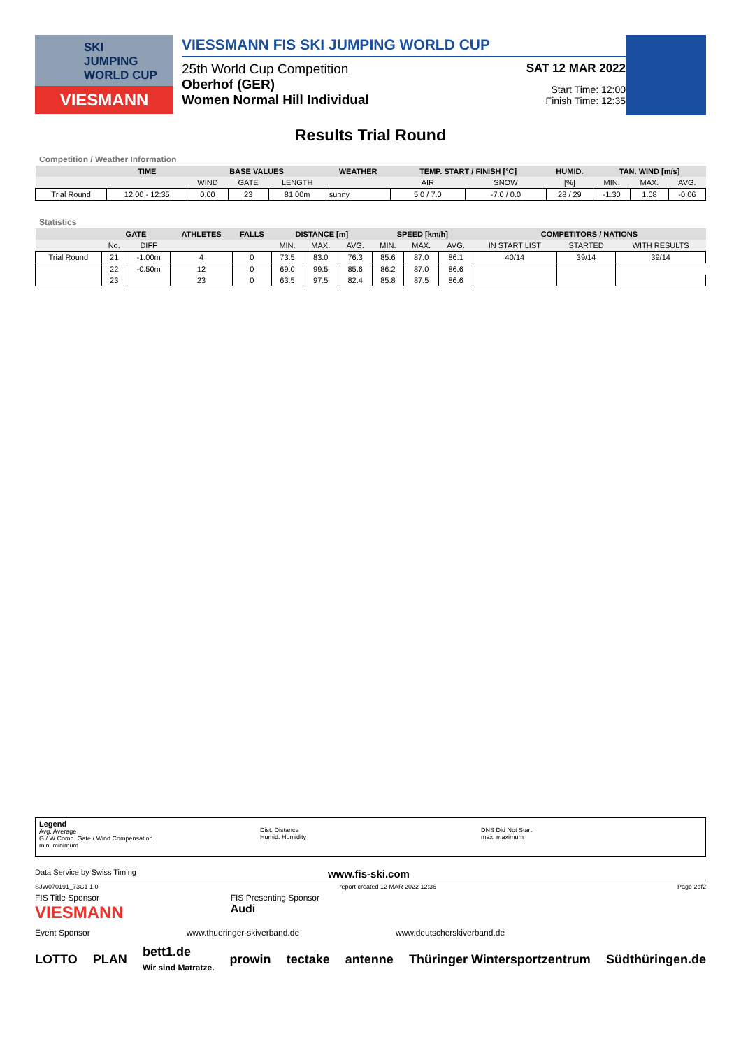SKI
JUMPING
WORLD CUP
VIESMANN
VIESSMANN FIS SKI JUMPING WORLD CUP
25th World Cup Competition
Oberhof (GER)
Women Normal Hill Individual
SAT 12 MAR 2022
Start Time: 12:00
Finish Time: 12:35
Results Trial Round
Competition / Weather Information
| | TIME | BASE VALUES | | | WEATHER | TEMP. START / FINISH [°C] | | HUMID. | TAN. WIND [m/s] | | |
| --- | --- | --- | --- | --- | --- | --- | --- | --- | --- | --- | --- |
| | | WIND | GATE | LENGTH | | AIR | SNOW | [%] | MIN. | MAX. | AVG. |
| Trial Round | 12:00 - 12:35 | 0.00 | 23 | 81.00m | sunny | 5.0 / 7.0 | -7.0 / 0.0 | 28 / 29 | -1.30 | 1.08 | -0.06 |
Statistics
| | GATE | | ATHLETES | FALLS | DISTANCE [m] | | | SPEED [km/h] | | | COMPETITORS / NATIONS | | |
| --- | --- | --- | --- | --- | --- | --- | --- | --- | --- | --- | --- | --- | --- |
| | No. | DIFF | | | MIN. | MAX. | AVG. | MIN. | MAX. | AVG. | IN START LIST | STARTED | WITH RESULTS |
| Trial Round | 21 | -1.00m | 4 | 0 | 73.5 | 83.0 | 76.3 | 85.6 | 87.0 | 86.1 | 40/14 | 39/14 | 39/14 |
| | 22 | -0.50m | 12 | 0 | 69.0 | 99.5 | 85.6 | 86.2 | 87.0 | 86.6 | | | |
| | 23 | | 23 | 0 | 63.5 | 97.5 | 82.4 | 85.8 | 87.5 | 86.6 | | | |
Legend
Avg. Average
G / W Comp. Gate / Wind Compensation
min. minimum
Dist. Distance
Humid. Humidity
DNS Did Not Start
max. maximum
Data Service by Swiss Timing www.fis-ski.com
SJW070191_73C1 1.0 report created 12 MAR 2022 12:36 Page 2of2
FIS Title Sponsor
VIESMANN FIS Presenting Sponsor
Audi
Event Sponsor www.thueringer-skiverband.de www.deutscherskiverband.de
LOTTO PLAN bett1.de
Wir sind Matratze. prowin tectake antenne Thüringer Wintersportzentrum Südthüringen.de